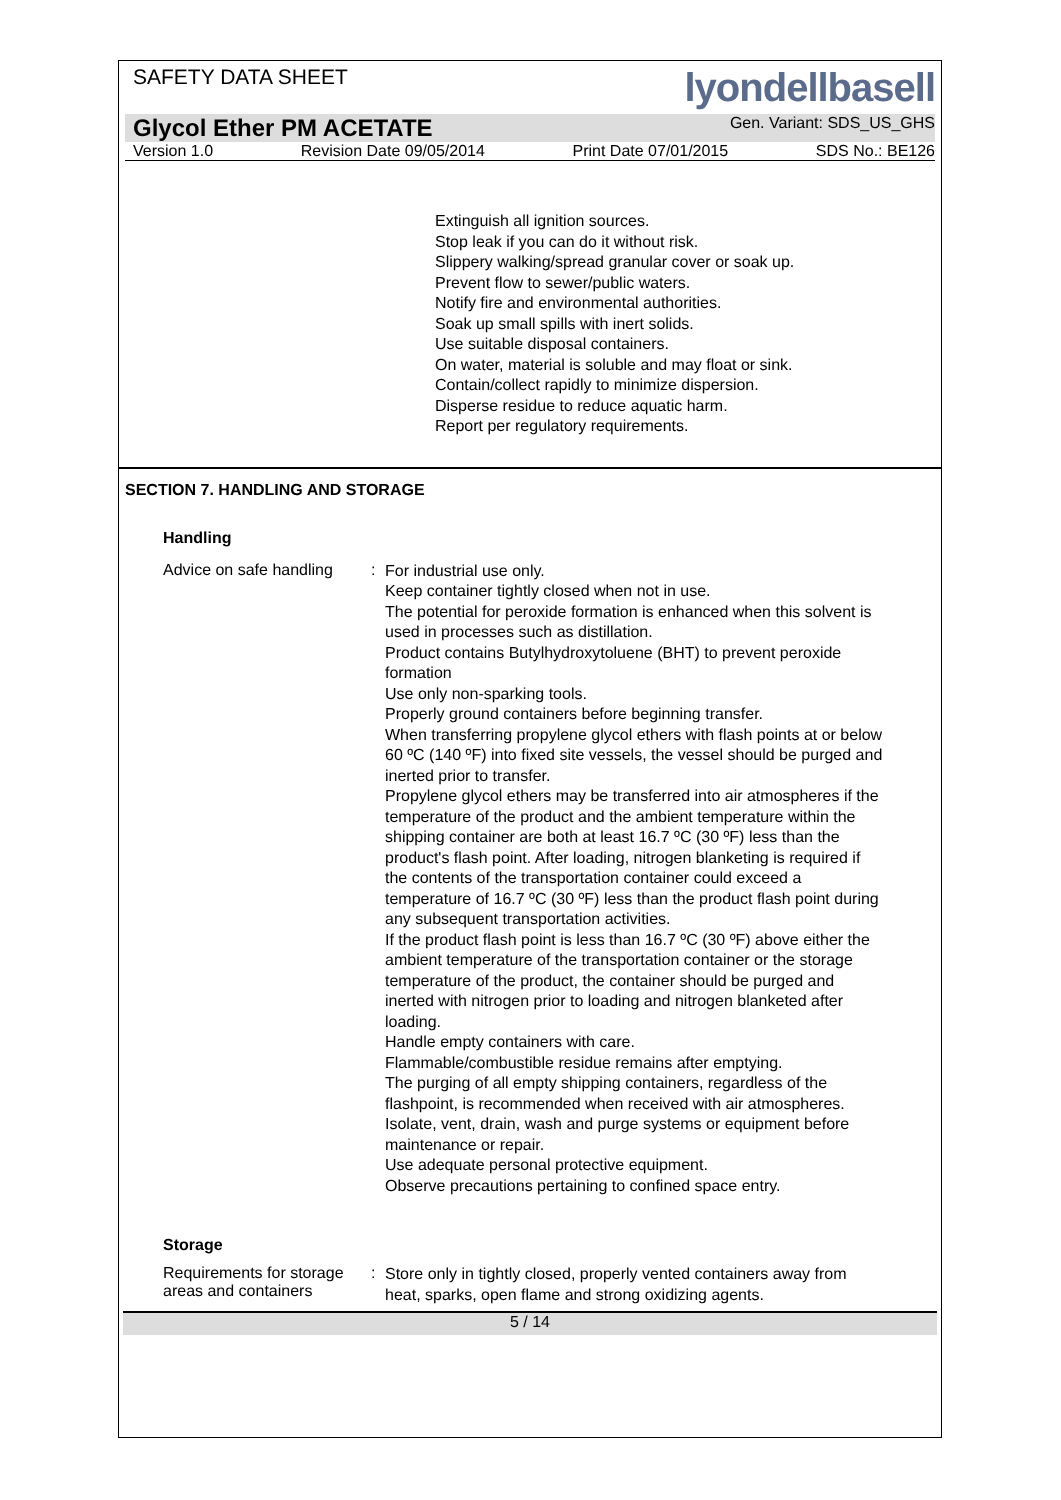SAFETY DATA SHEET
lyondellbasell
Glycol Ether PM ACETATE Gen. Variant: SDS_US_GHS
Version 1.0 Revision Date 09/05/2014 Print Date 07/01/2015 SDS No.: BE126
Extinguish all ignition sources.
Stop leak if you can do it without risk.
Slippery walking/spread granular cover or soak up.
Prevent flow to sewer/public waters.
Notify fire and environmental authorities.
Soak up small spills with inert solids.
Use suitable disposal containers.
On water, material is soluble and may float or sink.
Contain/collect rapidly to minimize dispersion.
Disperse residue to reduce aquatic harm.
Report per regulatory requirements.
SECTION 7. HANDLING AND STORAGE
Handling
Advice on safe handling :
For industrial use only.
Keep container tightly closed when not in use.
The potential for peroxide formation is enhanced when this solvent is used in processes such as distillation.
Product contains Butylhydroxytoluene (BHT) to prevent peroxide formation
Use only non-sparking tools.
Properly ground containers before beginning transfer.
When transferring propylene glycol ethers with flash points at or below 60 ºC (140 ºF) into fixed site vessels, the vessel should be purged and inerted prior to transfer.
Propylene glycol ethers may be transferred into air atmospheres if the temperature of the product and the ambient temperature within the shipping container are both at least 16.7 ºC (30 ºF) less than the product's flash point. After loading, nitrogen blanketing is required if the contents of the transportation container could exceed a temperature of 16.7 ºC (30 ºF) less than the product flash point during any subsequent transportation activities.
If the product flash point is less than 16.7 ºC (30 ºF) above either the ambient temperature of the transportation container or the storage temperature of the product, the container should be purged and inerted with nitrogen prior to loading and nitrogen blanketed after loading.
Handle empty containers with care.
Flammable/combustible residue remains after emptying.
The purging of all empty shipping containers, regardless of the flashpoint, is recommended when received with air atmospheres.
Isolate, vent, drain, wash and purge systems or equipment before maintenance or repair.
Use adequate personal protective equipment.
Observe precautions pertaining to confined space entry.
Storage
Requirements for storage areas and containers
:
Store only in tightly closed, properly vented containers away from heat, sparks, open flame and strong oxidizing agents.
5 / 14